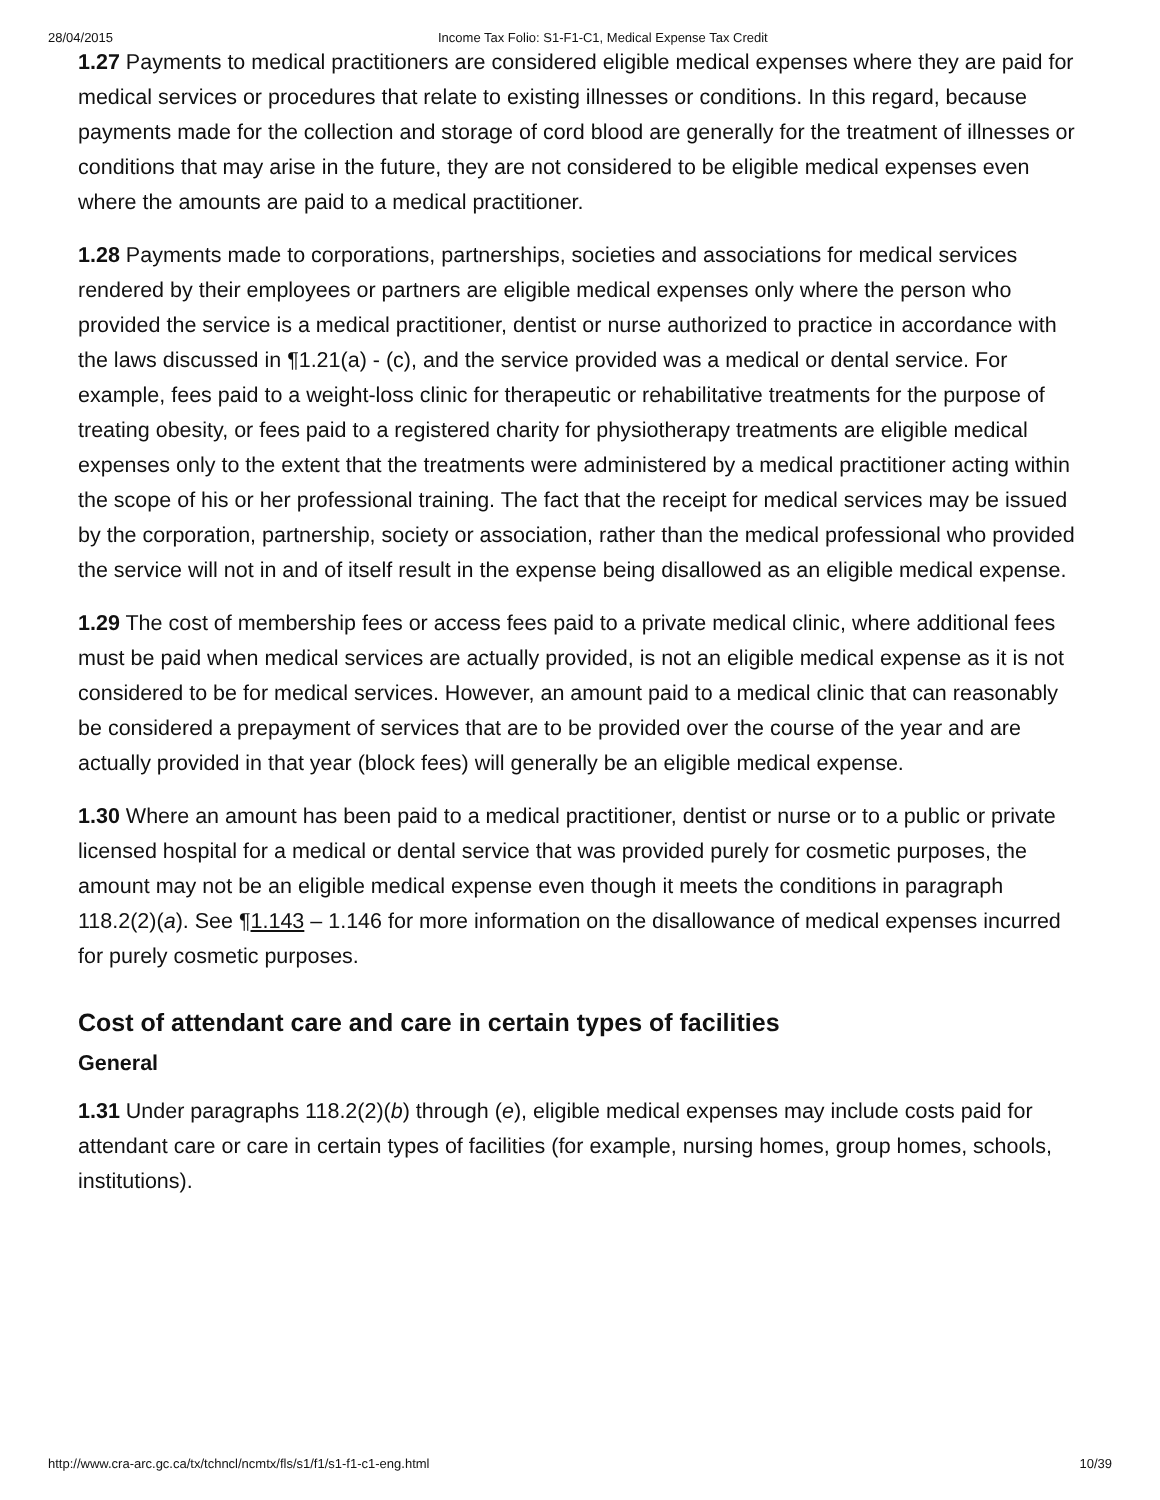28/04/2015 Income Tax Folio: S1-F1-C1, Medical Expense Tax Credit
1.27 Payments to medical practitioners are considered eligible medical expenses where they are paid for medical services or procedures that relate to existing illnesses or conditions. In this regard, because payments made for the collection and storage of cord blood are generally for the treatment of illnesses or conditions that may arise in the future, they are not considered to be eligible medical expenses even where the amounts are paid to a medical practitioner.
1.28 Payments made to corporations, partnerships, societies and associations for medical services rendered by their employees or partners are eligible medical expenses only where the person who provided the service is a medical practitioner, dentist or nurse authorized to practice in accordance with the laws discussed in ¶1.21(a) - (c), and the service provided was a medical or dental service. For example, fees paid to a weight-loss clinic for therapeutic or rehabilitative treatments for the purpose of treating obesity, or fees paid to a registered charity for physiotherapy treatments are eligible medical expenses only to the extent that the treatments were administered by a medical practitioner acting within the scope of his or her professional training. The fact that the receipt for medical services may be issued by the corporation, partnership, society or association, rather than the medical professional who provided the service will not in and of itself result in the expense being disallowed as an eligible medical expense.
1.29 The cost of membership fees or access fees paid to a private medical clinic, where additional fees must be paid when medical services are actually provided, is not an eligible medical expense as it is not considered to be for medical services. However, an amount paid to a medical clinic that can reasonably be considered a prepayment of services that are to be provided over the course of the year and are actually provided in that year (block fees) will generally be an eligible medical expense.
1.30 Where an amount has been paid to a medical practitioner, dentist or nurse or to a public or private licensed hospital for a medical or dental service that was provided purely for cosmetic purposes, the amount may not be an eligible medical expense even though it meets the conditions in paragraph 118.2(2)(a). See ¶1.143 – 1.146 for more information on the disallowance of medical expenses incurred for purely cosmetic purposes.
Cost of attendant care and care in certain types of facilities
General
1.31 Under paragraphs 118.2(2)(b) through (e), eligible medical expenses may include costs paid for attendant care or care in certain types of facilities (for example, nursing homes, group homes, schools, institutions).
http://www.cra-arc.gc.ca/tx/tchncl/ncmtx/fls/s1/f1/s1-f1-c1-eng.html 10/39